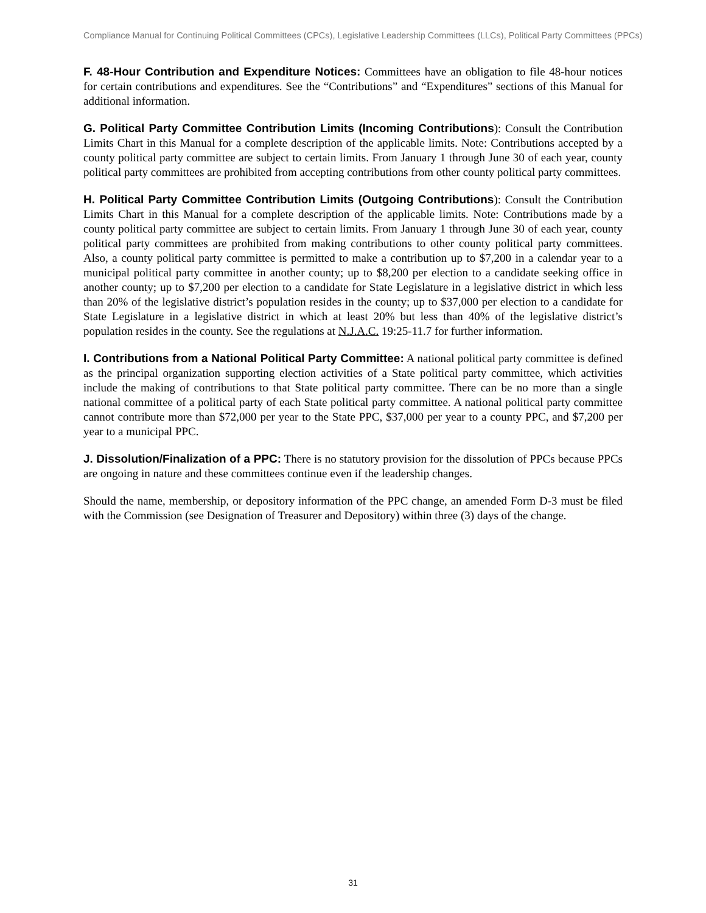Compliance Manual for Continuing Political Committees (CPCs), Legislative Leadership Committees (LLCs), Political Party Committees (PPCs)
F. 48-Hour Contribution and Expenditure Notices: Committees have an obligation to file 48-hour notices for certain contributions and expenditures. See the “Contributions” and “Expenditures” sections of this Manual for additional information.
G. Political Party Committee Contribution Limits (Incoming Contributions): Consult the Contribution Limits Chart in this Manual for a complete description of the applicable limits. Note: Contributions accepted by a county political party committee are subject to certain limits. From January 1 through June 30 of each year, county political party committees are prohibited from accepting contributions from other county political party committees.
H. Political Party Committee Contribution Limits (Outgoing Contributions): Consult the Contribution Limits Chart in this Manual for a complete description of the applicable limits. Note: Contributions made by a county political party committee are subject to certain limits. From January 1 through June 30 of each year, county political party committees are prohibited from making contributions to other county political party committees. Also, a county political party committee is permitted to make a contribution up to $7,200 in a calendar year to a municipal political party committee in another county; up to $8,200 per election to a candidate seeking office in another county; up to $7,200 per election to a candidate for State Legislature in a legislative district in which less than 20% of the legislative district’s population resides in the county; up to $37,000 per election to a candidate for State Legislature in a legislative district in which at least 20% but less than 40% of the legislative district’s population resides in the county. See the regulations at N.J.A.C. 19:25-11.7 for further information.
I. Contributions from a National Political Party Committee: A national political party committee is defined as the principal organization supporting election activities of a State political party committee, which activities include the making of contributions to that State political party committee. There can be no more than a single national committee of a political party of each State political party committee. A national political party committee cannot contribute more than $72,000 per year to the State PPC, $37,000 per year to a county PPC, and $7,200 per year to a municipal PPC.
J. Dissolution/Finalization of a PPC: There is no statutory provision for the dissolution of PPCs because PPCs are ongoing in nature and these committees continue even if the leadership changes.
Should the name, membership, or depository information of the PPC change, an amended Form D-3 must be filed with the Commission (see Designation of Treasurer and Depository) within three (3) days of the change.
31